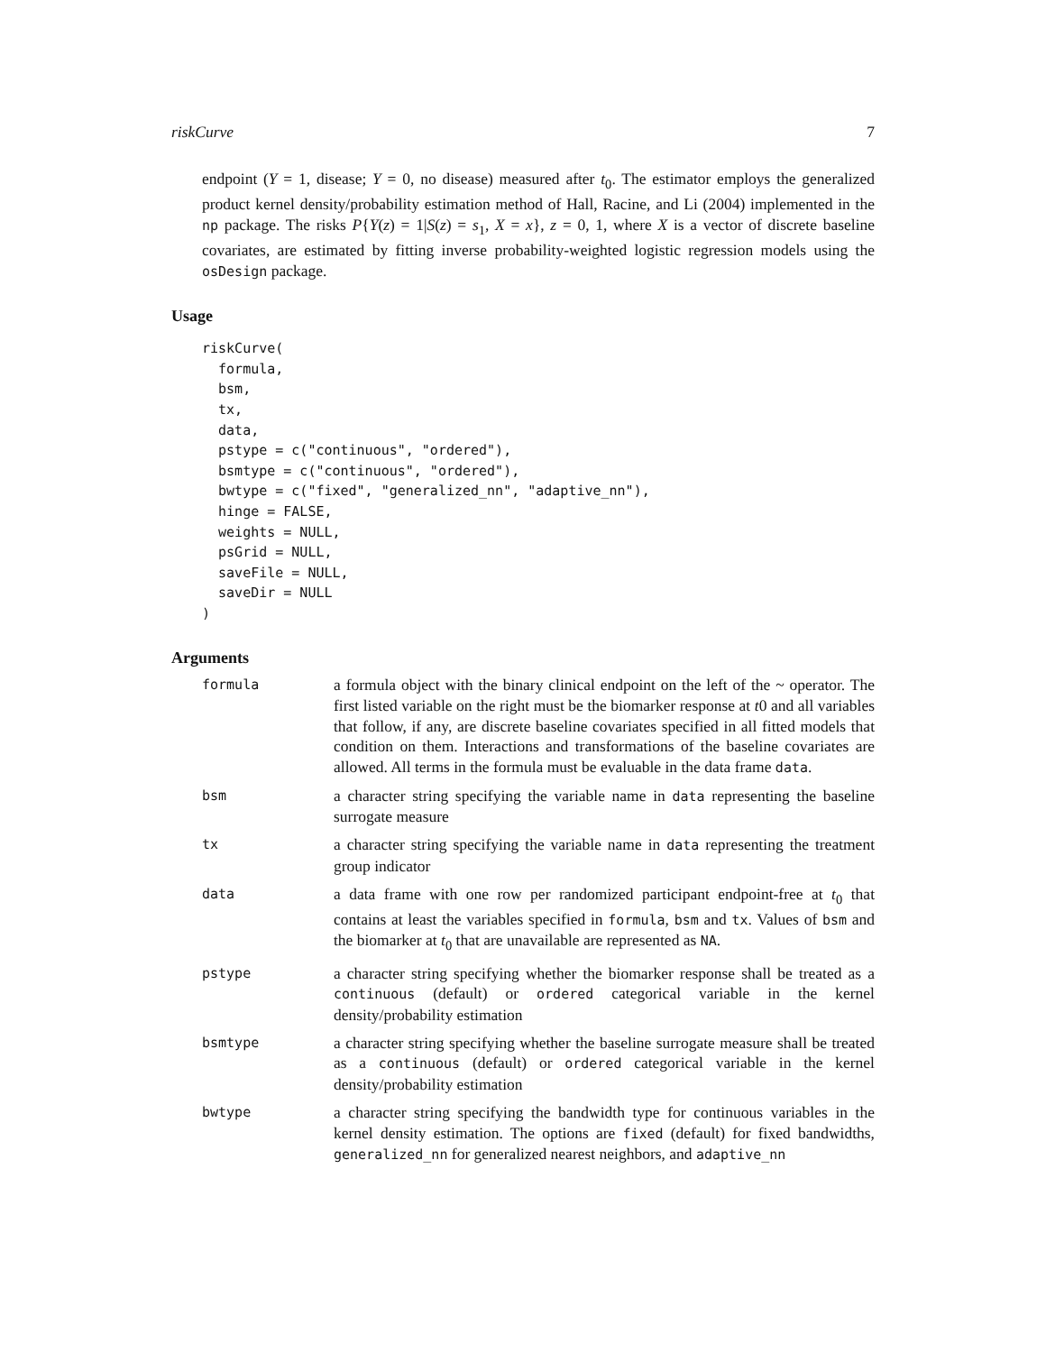riskCurve 7
endpoint (Y = 1, disease; Y = 0, no disease) measured after t<sub>0</sub>. The estimator employs the generalized product kernel density/probability estimation method of Hall, Racine, and Li (2004) implemented in the np package. The risks P{Y(z) = 1|S(z) = s<sub>1</sub>, X = x}, z = 0, 1, where X is a vector of discrete baseline covariates, are estimated by fitting inverse probability-weighted logistic regression models using the osDesign package.
Usage
riskCurve(
  formula,
  bsm,
  tx,
  data,
  pstype = c("continuous", "ordered"),
  bsmtype = c("continuous", "ordered"),
  bwtype = c("fixed", "generalized_nn", "adaptive_nn"),
  hinge = FALSE,
  weights = NULL,
  psGrid = NULL,
  saveFile = NULL,
  saveDir = NULL
)
Arguments
formula
a formula object with the binary clinical endpoint on the left of the ~ operator. The first listed variable on the right must be the biomarker response at t0 and all variables that follow, if any, are discrete baseline covariates specified in all fitted models that condition on them. Interactions and transformations of the baseline covariates are allowed. All terms in the formula must be evaluable in the data frame data.
bsm
a character string specifying the variable name in data representing the baseline surrogate measure
tx
a character string specifying the variable name in data representing the treatment group indicator
data
a data frame with one row per randomized participant endpoint-free at t<sub>0</sub> that contains at least the variables specified in formula, bsm and tx. Values of bsm and the biomarker at t<sub>0</sub> that are unavailable are represented as NA.
pstype
a character string specifying whether the biomarker response shall be treated as a continuous (default) or ordered categorical variable in the kernel density/probability estimation
bsmtype
a character string specifying whether the baseline surrogate measure shall be treated as a continuous (default) or ordered categorical variable in the kernel density/probability estimation
bwtype
a character string specifying the bandwidth type for continuous variables in the kernel density estimation. The options are fixed (default) for fixed bandwidths, generalized_nn for generalized nearest neighbors, and adaptive_nn